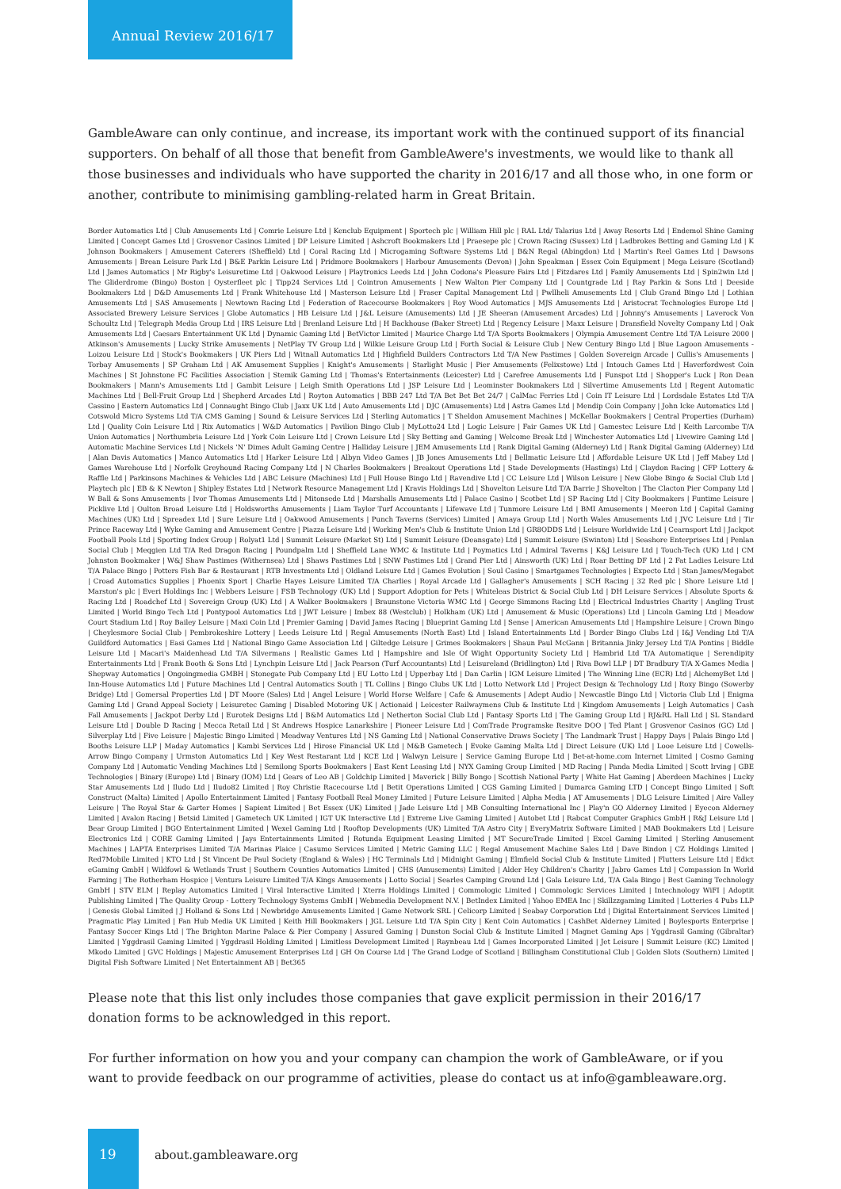Annual Review 2016/17
GambleAware can only continue, and increase, its important work with the continued support of its financial supporters. On behalf of all those that benefit from GambleAwere's investments, we would like to thank all those businesses and individuals who have supported the charity in 2016/17 and all those who, in one form or another, contribute to minimising gambling-related harm in Great Britain.
Border Automatics Ltd | Club Amusements Ltd | Comrie Leisure Ltd | Kenclub Equipment | Sportech plc | William Hill plc | RAL Ltd/ Talarius Ltd | Away Resorts Ltd | Endemol Shine Gaming Limited | Concept Games Ltd | Grosvenor Casinos Limited | DP Leisure Limited | Ashcroft Bookmakers Ltd | Praesepe plc | Crown Racing (Sussex) Ltd | Ladbrokes Betting and Gaming Ltd | K Johnson Bookmakers | Amusement Caterers (Sheffield) Ltd | Coral Racing Ltd | Microgaming Software Systems Ltd | B&N Regal (Abingdon) Ltd | Martin's Reel Games Ltd | Dawsons Amusements | Brean Leisure Park Ltd | B&E Parkin Leisure Ltd | Pridmore Bookmakers | Harbour Amusements (Devon) | John Speakman | Essex Coin Equipment | Mega Leisure (Scotland) Ltd | James Automatics | Mr Rigby's Leisuretime Ltd | Oakwood Leisure | Playtronics Leeds Ltd | John Codona's Pleasure Fairs Ltd | Fitzdares Ltd | Family Amusements Ltd | Spin2win Ltd | The Gliderdrome (Bingo) Boston | Oysterfleet plc | Tipp24 Services Ltd | Cointron Amusements | New Walton Pier Company Ltd | Countgrade Ltd | Ray Parkin & Sons Ltd | Deeside Bookmakers Ltd | D&D Amusements Ltd | Frank Whitehouse Ltd | Masterson Leisure Ltd | Fraser Capital Management Ltd | Pwllheli Amusements Ltd | Club Grand Bingo Ltd | Lothian Amusements Ltd | SAS Amusements | Newtown Racing Ltd | Federation of Racecourse Bookmakers | Roy Wood Automatics | MJS Amusements Ltd | Aristocrat Technologies Europe Ltd | Associated Brewery Leisure Services | Globe Automatics | HB Leisure Ltd | J&L Leisure (Amusements) Ltd | JE Sheeran (Amusement Arcades) Ltd | Johnny's Amusements | Laverock Von Schoultz Ltd | Telegraph Media Group Ltd | IRS Leisure Ltd | Brenland Leisure Ltd | H Backhouse (Baker Street) Ltd | Regency Leisure | Maxx Leisure | Dransfield Novelty Company Ltd | Oak Amusements Ltd | Caesars Entertainment UK Ltd | Dynamic Gaming Ltd | BetVictor Limited | Maurice Charge Ltd T/A Sports Bookmakers | Olympia Amusement Centre Ltd T/A Leisure 2000 | Atkinson's Amusements | Lucky Strike Amusements | NetPlay TV Group Ltd | Wilkie Leisure Group Ltd | Forth Social & Leisure Club | New Century Bingo Ltd | Blue Lagoon Amusements - Loizou Leisure Ltd | Stock's Bookmakers | UK Piers Ltd | Witnall Automatics Ltd | Highfield Builders Contractors Ltd T/A New Pastimes | Golden Sovereign Arcade | Cullis's Amusements | Torbay Amusements | SP Graham Ltd | AK Amusement Supplies | Knight's Amusements | Starlight Music | Pier Amusements (Felixstowe) Ltd | Intouch Games Ltd | Haverfordwest Coin Machines | St Johnstone FC Facilities Association | Stemik Gaming Ltd | Thomas's Entertainments (Leicester) Ltd | Carefree Amusements Ltd | Funspot Ltd | Shopper's Luck | Ron Dean Bookmakers | Mann's Amusements Ltd | Gambit Leisure | Leigh Smith Operations Ltd | JSP Leisure Ltd | Leominster Bookmakers Ltd | Silvertime Amusements Ltd | Regent Automatic Machines Ltd | Bell-Fruit Group Ltd | Shepherd Arcades Ltd | Royton Automatics | BBB 247 Ltd T/A Bet Bet Bet 24/7 | CalMac Ferries Ltd | Coin IT Leisure Ltd | Lordsdale Estates Ltd T/A Cassino | Eastern Automatics Ltd | Connaught Bingo Club | Jaxx UK Ltd | Auto Amusements Ltd | DJC (Amusements) Ltd | Astra Games Ltd | Mendip Coin Company | John Icke Automatics Ltd | Cotswold Micro Systems Ltd T/A CMS Gaming | Sound & Leisure Services Ltd | Sterling Automatics | T Sheldon Amusement Machines | McKellar Bookmakers | Central Properties (Durham) Ltd | Quality Coin Leisure Ltd | Rix Automatics | W&D Automatics | Pavilion Bingo Club | MyLotto24 Ltd | Logic Leisure | Fair Games UK Ltd | Gamestec Leisure Ltd | Keith Larcombe T/A Union Automatics | Northumbria Leisure Ltd | York Coin Leisure Ltd | Crown Leisure Ltd | Sky Betting and Gaming | Welcome Break Ltd | Winchester Automatics Ltd | Livewire Gaming Ltd | Automatic Machine Services Ltd | Nickels 'N' Dimes Adult Gaming Centre | Halliday Leisure | JEM Amusements Ltd | Rank Digital Gaming (Alderney) Ltd | Rank Digital Gaming (Alderney) Ltd | Alan Davis Automatics | Manco Automatics Ltd | Harker Leisure Ltd | Albyn Video Games | JB Jones Amusements Ltd | Bellmatic Leisure Ltd | Affordable Leisure UK Ltd | Jeff Mabey Ltd | Games Warehouse Ltd | Norfolk Greyhound Racing Company Ltd | N Charles Bookmakers | Breakout Operations Ltd | Stade Developments (Hastings) Ltd | Claydon Racing | CFP Lottery & Raffle Ltd | Parkinsons Machines & Vehicles Ltd | ABC Leisure (Machines) Ltd | Full House Bingo Ltd | Ravendive Ltd | CC Leisure Ltd | Wilson Leisure | New Globe Bingo & Social Club Ltd | Playtech plc | EB & K Newton | Shipley Estates Ltd | Network Resource Management Ltd | Kravis Holdings Ltd | Shovelton Leisure Ltd T/A Barrie J Shovelton | The Clacton Pier Company Ltd | W Ball & Sons Amusements | Ivor Thomas Amusements Ltd | Mitonsede Ltd | Marshalls Amusements Ltd | Palace Casino | Scotbet Ltd | SP Racing Ltd | City Bookmakers | Funtime Leisure | Picklive Ltd | Oulton Broad Leisure Ltd | Holdsworths Amusements | Liam Taylor Turf Accountants | Lifewave Ltd | Tunmore Leisure Ltd | BMI Amusements | Meeron Ltd | Capital Gaming Machines (UK) Ltd | Spreadex Ltd | Sure Leisure Ltd | Oakwood Amusements | Punch Taverns (Services) Limited | Amaya Group Ltd | North Wales Amusements Ltd | JVC Leisure Ltd | Tir Prince Raceway Ltd | Wyke Gaming and Amusement Centre | Piazza Leisure Ltd | Working Men's Club & Institute Union Ltd | GR8ODDS Ltd | Leisure Worldwide Ltd | Cearnsport Ltd | Jackpot Football Pools Ltd | Sporting Index Group | Rolyat1 Ltd | Summit Leisure (Market St) Ltd | Summit Leisure (Deansgate) Ltd | Summit Leisure (Swinton) Ltd | Seashore Enterprises Ltd | Penlan Social Club | Meqgien Ltd T/A Red Dragon Racing | Poundpalm Ltd | Sheffield Lane WMC & Institute Ltd | Poymatics Ltd | Admiral Taverns | K&J Leisure Ltd | Touch-Tech (UK) Ltd | CM Johnston Bookmaker | W&J Shaw Pastimes (Withernsea) Ltd | Shaws Pastimes Ltd | SNW Pastimes Ltd | Grand Pier Ltd | Ainsworth (UK) Ltd | Roar Betting DF Ltd | 2 Fat Ladies Leisure Ltd T/A Palace Bingo | Potters Fish Bar & Restaurant | RTB Investments Ltd | Oldland Leisure Ltd | Games Evolution | Soul Casino | Smartgames Technologies | Expecto Ltd | Stan James/Megabet | Croad Automatics Supplies | Phoenix Sport | Charlie Hayes Leisure Limited T/A Charlies | Royal Arcade Ltd | Gallagher's Amusements | SCH Racing | 32 Red plc | Shore Leisure Ltd | Marston's plc | Everi Holdings Inc | Webbers Leisure | FSB Technology (UK) Ltd | Support Adoption for Pets | Whiteleas District & Social Club Ltd | DH Leisure Services | Absolute Sports & Racing Ltd | Roadchef Ltd | Sovereign Group (UK) Ltd | A Walker Bookmakers | Braunstone Victoria WMC Ltd | George Simmons Racing Ltd | Electrical Industries Charity | Angling Trust Limited | World Bingo Tech Ltd | Pontypool Automatics Ltd | JWT Leisure | Imbex 88 (Westclub) | Holkham (UK) Ltd | Amusement & Music (Operations) Ltd | Lincoln Gaming Ltd | Meadow Court Stadium Ltd | Roy Bailey Leisure | Maxi Coin Ltd | Premier Gaming | David James Racing | Blueprint Gaming Ltd | Sense | American Amusements Ltd | Hampshire Leisure | Crown Bingo | Cheylesmore Social Club | Pembrokeshire Lottery | Leeds Leisure Ltd | Regal Amusements (North East) Ltd | Island Entertainments Ltd | Border Bingo Clubs Ltd | I&J Vending Ltd T/A Guildford Automatics | Easi Games Ltd | National Bingo Game Association Ltd | Giltedge Leisure | Grimes Bookmakers | Shaun Paul McGann | Britannia Jinky Jersey Ltd T/A Pontins | Biddle Leisure Ltd | Macari's Maidenhead Ltd T/A Silvermans | Realistic Games Ltd | Hampshire and Isle Of Wight Opportunity Society Ltd | Hambrid Ltd T/A Automatique | Serendipity Entertainments Ltd | Frank Booth & Sons Ltd | Lynchpin Leisure Ltd | Jack Pearson (Turf Accountants) Ltd | Leisureland (Bridlington) Ltd | Riva Bowl LLP | DT Bradbury T/A X-Games Media | Shepway Automatics | Ongoingmedia GMBH | Stonegate Pub Company Ltd | EU Lotto Ltd | Upperbay Ltd | Dan Carlin | IGM Leisure Limited | The Winning Line (ECR) Ltd | AlchemyBet Ltd | Inn-House Automatics Ltd | Future Machines Ltd | Central Automatics South | TL Collins | Bingo Clubs UK Ltd | Lotto Network Ltd | Project Design & Technology Ltd | Roxy Bingo (Sowerby Bridge) Ltd | Gomersal Properties Ltd | DT Moore (Sales) Ltd | Angel Leisure | World Horse Welfare | Cafe & Amusements | Adept Audio | Newcastle Bingo Ltd | Victoria Club Ltd | Enigma Gaming Ltd | Grand Appeal Society | Leisuretec Gaming | Disabled Motoring UK | Actionaid | Leicester Railwaymens Club & Institute Ltd | Kingdom Amusements | Leigh Automatics | Cash Fall Amusements | Jackpot Derby Ltd | Eurotek Designs Ltd | B&M Automatics Ltd | Netherton Social Club Ltd | Fantasy Sports Ltd | The Gaming Group Ltd | RJ&RL Hall Ltd | SL Standard Leisure Ltd | Double D Racing | Mecca Retail Ltd | St Andrews Hospice Lanarkshire | Pioneer Leisure Ltd | ComTrade Programske Resitve DOO | Ted Plant | Grosvenor Casinos (GC) Ltd | Silverplay Ltd | Five Leisure | Majestic Bingo Limited | Meadway Ventures Ltd | NS Gaming Ltd | National Conservative Draws Society | The Landmark Trust | Happy Days | Palais Bingo Ltd | Booths Leisure LLP | Maday Automatics | Kambi Services Ltd | Hirose Financial UK Ltd | M&B Gametech | Evoke Gaming Malta Ltd | Direct Leisure (UK) Ltd | Looe Leisure Ltd | Cowells-Arrow Bingo Company | Urmston Automatics Ltd | Key West Restarant Ltd | KCE Ltd | Walwyn Leisure | Service Gaming Europe Ltd | Bet-at-home.com Internet Limited | Cosmo Gaming Company Ltd | Automatic Vending Machines Ltd | Semilong Sports Bookmakers | East Kent Leasing Ltd | NYX Gaming Group Limited | MD Racing | Panda Media Limited | Scott Irving | GBE Technologies | Binary (Europe) Ltd | Binary (IOM) Ltd | Gears of Leo AB | Goldchip Limited | Maverick | Billy Bongo | Scottish National Party | White Hat Gaming | Aberdeen Machines | Lucky Star Amusements Ltd | Iludo Ltd | Iludo82 Limited | Roy Christie Racecourse Ltd | Betit Operations Limited | CGS Gaming Limited | Dumarca Gaming LTD | Concept Bingo Limited | Soft Construct (Malta) Limited | Apollo Entertainment Limited | Fantasy Football Real Money Limited | Future Leisure Limited | Alpha Media | AT Amusements | DLG Leisure Limited | Aire Valley Leisure | The Royal Star & Garter Homes | Sapient Limited | Bet Essex (UK) Limited | Jade Leisure Ltd | MB Consulting International Inc | Play'n GO Alderney Limited | Eyecon Alderney Limited | Avalon Racing | Betsid Limited | Gametech UK Limited | IGT UK Interactive Ltd | Extreme Live Gaming Limited | Autobet Ltd | Rabcat Computer Graphics GmbH | R&J Leisure Ltd | Bear Group Limited | BGO Entertainment Limited | Wexel Gaming Ltd | Rooftop Developments (UK) Limited T/A Astro City | EveryMatrix Software Limited | MAB Bookmakers Ltd | Leisure Electronics Ltd | CORE Gaming Limited | Jays Entertainments Limited | Rotunda Equipment Leasing Limited | MT SecureTrade Limited | Excel Gaming Limited | Sterling Amusement Machines | LAPTA Enterprises Limited T/A Marinas Plaice | Casumo Services Limited | Metric Gaming LLC | Regal Amusement Machine Sales Ltd | Dave Bindon | CZ Holdings Limited | Red7Mobile Limited | KTO Ltd | St Vincent De Paul Society (England & Wales) | HC Terminals Ltd | Midnight Gaming | Elmfield Social Club & Institute Limited | Flutters Leisure Ltd | Edict eGaming GmbH | Wildfowl & Wetlands Trust | Southern Counties Automatics Limited | CHS (Amusements) Limited | Alder Hey Children's Charity | Jabro Games Ltd | Compassion In World Farming | The Rotherham Hospice | Ventura Leisure Limited T/A Kings Amusements | Lotto Social | Searles Camping Ground Ltd | Gala Leisure Ltd, T/A Gala Bingo | Best Gaming Technology GmbH | STV ELM | Replay Automatics Limited | Viral Interactive Limited | Xterra Holdings Limited | Commologic Limited | Commologic Services Limited | Intechnology WiFI | Adoptit Publishing Limited | The Quality Group - Lottery Technology Systems GmbH | Webmedia Development N.V. | BetIndex Limited | Yahoo EMEA Inc | Skillzzgaming Limited | Lotteries 4 Pubs LLP | Genesis Global Limited | J Holland & Sons Ltd | Newbridge Amusements Limited | Game Network SRL | Celicorp Limited | Seabay Corporation Ltd | Digital Entertainment Services Limited | Pragmatic Play Limited | Fan Hub Media UK Limited | Keith Hill Bookmakers | JGL Leisure Ltd T/A Spin City | Kent Coin Automatics | CashBet Alderney Limited | Boylesports Enterprise | Fantasy Soccer Kings Ltd | The Brighton Marine Palace & Pier Company | Assured Gaming | Dunston Social Club & Institute Limited | Magnet Gaming Aps | Yggdrasil Gaming (Gibraltar) Limited | Yggdrasil Gaming Limited | Yggdrasil Holding Limited | Limitless Development Limited | Raynbeau Ltd | Games Incorporated Limited | Jet Leisure | Summit Leisure (KC) Limited | Mkodo Limited | GVC Holdings | Majestic Amusement Enterprises Ltd | GH On Course Ltd | The Grand Lodge of Scotland | Billingham Constitutional Club | Golden Slots (Southern) Limited | Digital Fish Software Limited | Net Entertainment AB | Bet365
Please note that this list only includes those companies that gave explicit permission in their 2016/17 donation forms to be acknowledged in this report.
For further information on how you and your company can champion the work of GambleAware, or if you want to provide feedback on our programme of activities, please do contact us at info@gambleaware.org.
19 about.gambleaware.org